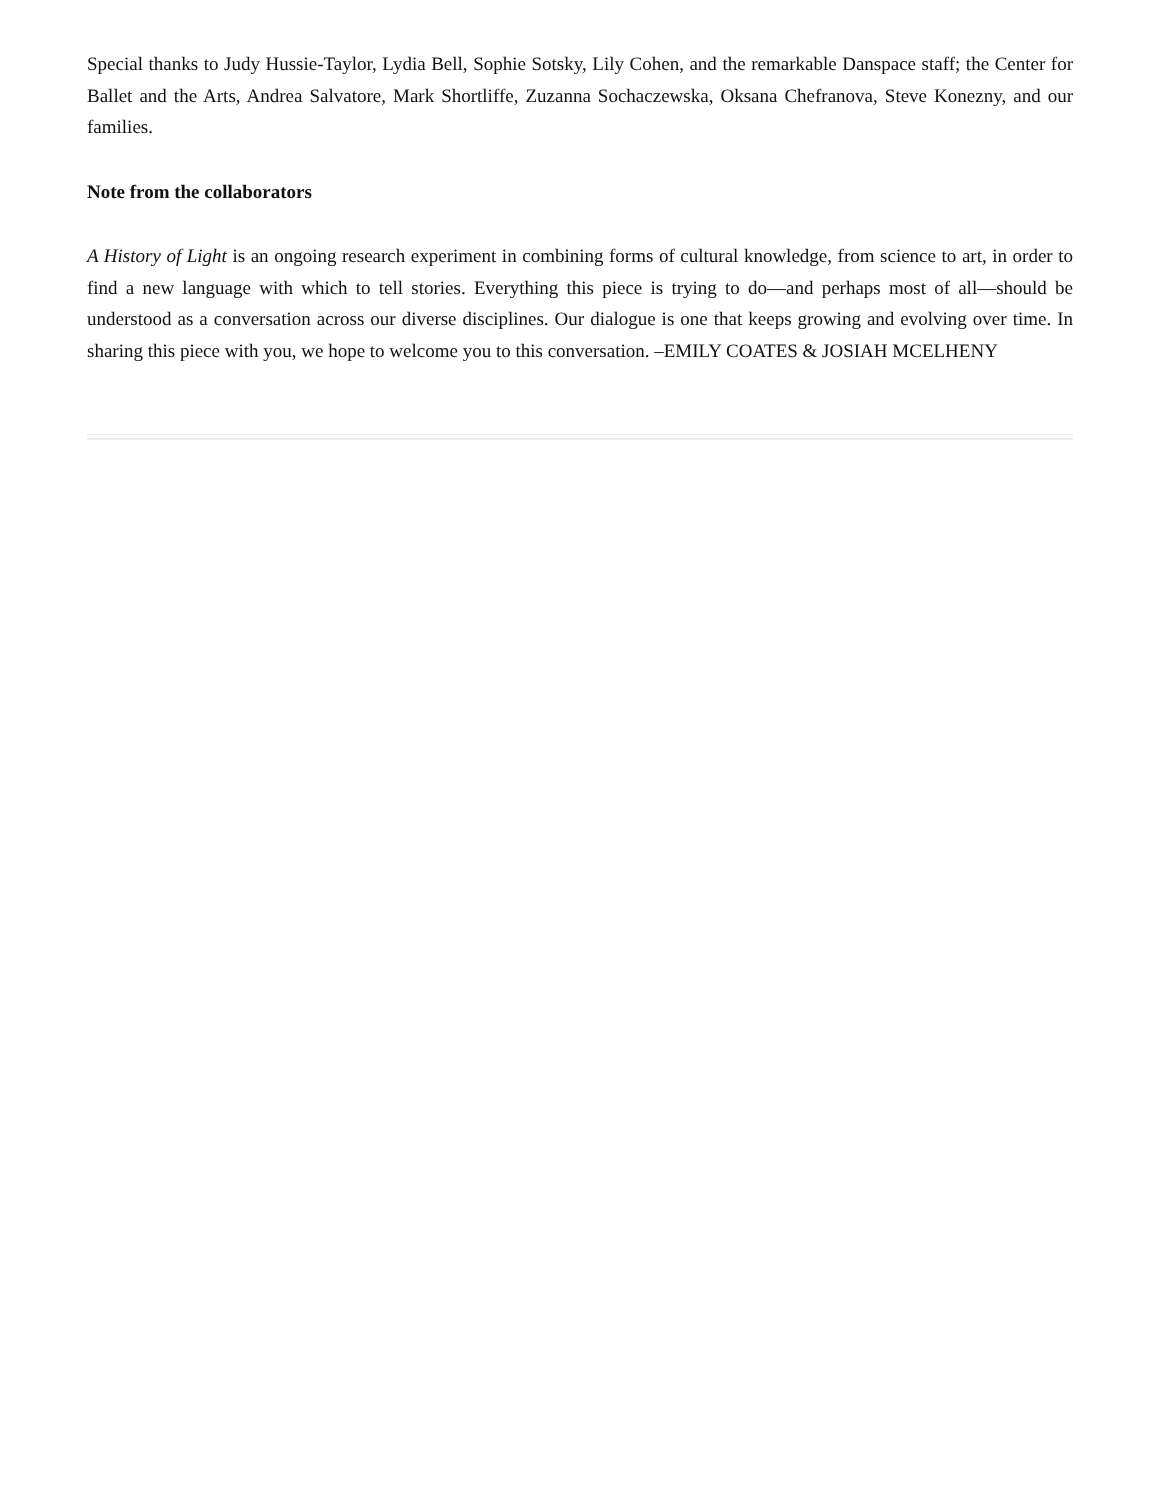Special thanks to Judy Hussie-Taylor, Lydia Bell, Sophie Sotsky, Lily Cohen, and the remarkable Danspace staff; the Center for Ballet and the Arts, Andrea Salvatore, Mark Shortliffe, Zuzanna Sochaczewska, Oksana Chefranova, Steve Konezny, and our families.
Note from the collaborators
A History of Light is an ongoing research experiment in combining forms of cultural knowledge, from science to art, in order to find a new language with which to tell stories. Everything this piece is trying to do—and perhaps most of all—should be understood as a conversation across our diverse disciplines. Our dialogue is one that keeps growing and evolving over time. In sharing this piece with you, we hope to welcome you to this conversation. –EMILY COATES & JOSIAH MCELHENY